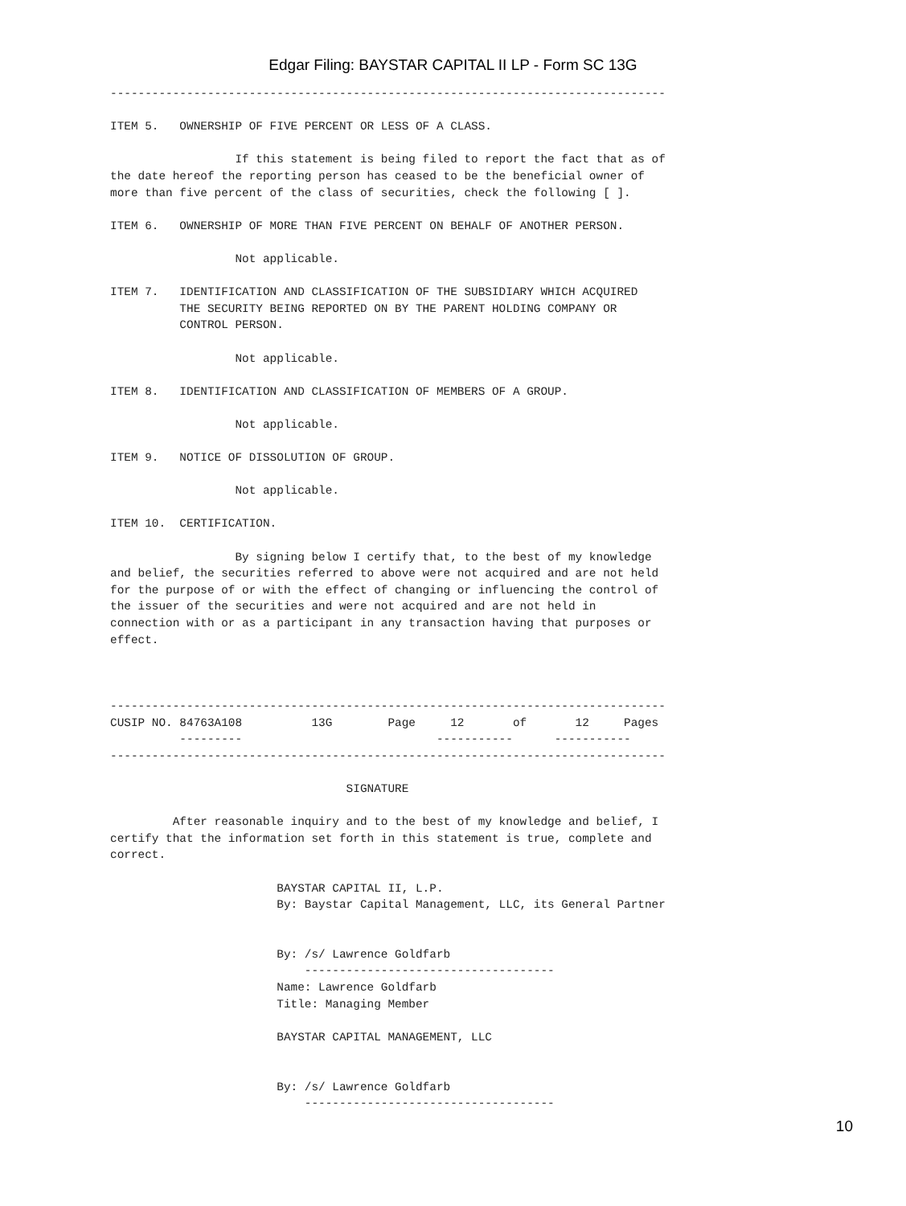Edgar Filing: BAYSTAR CAPITAL II LP - Form SC 13G
--------------------------------------------------------------------------------

ITEM 5.   OWNERSHIP OF FIVE PERCENT OR LESS OF A CLASS.

                  If this statement is being filed to report the fact that as of
the date hereof the reporting person has ceased to be the beneficial owner of
more than five percent of the class of securities, check the following [ ].

ITEM 6.   OWNERSHIP OF MORE THAN FIVE PERCENT ON BEHALF OF ANOTHER PERSON.

                  Not applicable.

ITEM 7.   IDENTIFICATION AND CLASSIFICATION OF THE SUBSIDIARY WHICH ACQUIRED
          THE SECURITY BEING REPORTED ON BY THE PARENT HOLDING COMPANY OR
          CONTROL PERSON.

                  Not applicable.

ITEM 8.   IDENTIFICATION AND CLASSIFICATION OF MEMBERS OF A GROUP.

                  Not applicable.

ITEM 9.   NOTICE OF DISSOLUTION OF GROUP.

                  Not applicable.

ITEM 10.  CERTIFICATION.

                  By signing below I certify that, to the best of my knowledge
and belief, the securities referred to above were not acquired and are not held
for the purpose of or with the effect of changing or influencing the control of
the issuer of the securities and were not acquired and are not held in
connection with or as a participant in any transaction having that purposes or
effect.



--------------------------------------------------------------------------------
CUSIP NO. 84763A108          13G        Page     12       of       12     Pages
          ---------                            -----------      -----------
--------------------------------------------------------------------------------

                                  SIGNATURE

         After reasonable inquiry and to the best of my knowledge and belief, I
certify that the information set forth in this statement is true, complete and
correct.

                        BAYSTAR CAPITAL II, L.P.
                        By: Baystar Capital Management, LLC, its General Partner


                        By: /s/ Lawrence Goldfarb
                            ------------------------------------
                        Name: Lawrence Goldfarb
                        Title: Managing Member

                        BAYSTAR CAPITAL MANAGEMENT, LLC


                        By: /s/ Lawrence Goldfarb
                            ------------------------------------
10